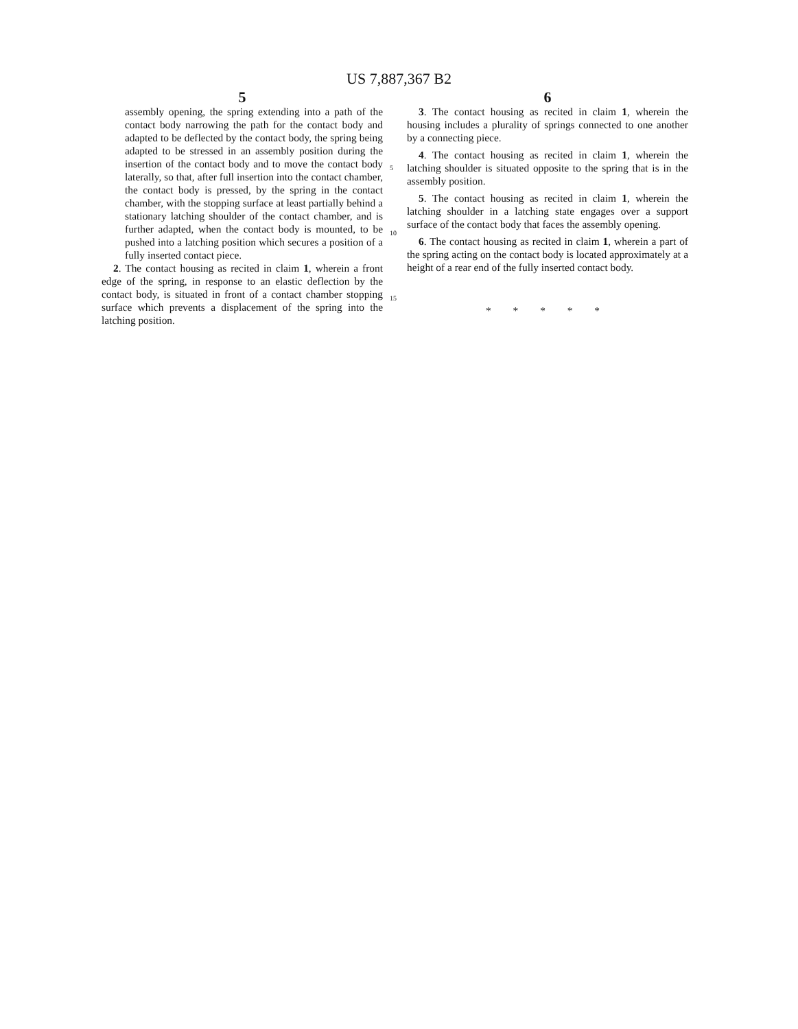US 7,887,367 B2
5
assembly opening, the spring extending into a path of the contact body narrowing the path for the contact body and adapted to be deflected by the contact body, the spring being adapted to be stressed in an assembly position during the insertion of the contact body and to move the contact body laterally, so that, after full insertion into the contact chamber, the contact body is pressed, by the spring in the contact chamber, with the stopping surface at least partially behind a stationary latching shoulder of the contact chamber, and is further adapted, when the contact body is mounted, to be pushed into a latching position which secures a position of a fully inserted contact piece.
2. The contact housing as recited in claim 1, wherein a front edge of the spring, in response to an elastic deflection by the contact body, is situated in front of a contact chamber stopping surface which prevents a displacement of the spring into the latching position.
5
10
15
6
3. The contact housing as recited in claim 1, wherein the housing includes a plurality of springs connected to one another by a connecting piece.
4. The contact housing as recited in claim 1, wherein the latching shoulder is situated opposite to the spring that is in the assembly position.
5. The contact housing as recited in claim 1, wherein the latching shoulder in a latching state engages over a support surface of the contact body that faces the assembly opening.
6. The contact housing as recited in claim 1, wherein a part of the spring acting on the contact body is located approximately at a height of a rear end of the fully inserted contact body.
* * * * *